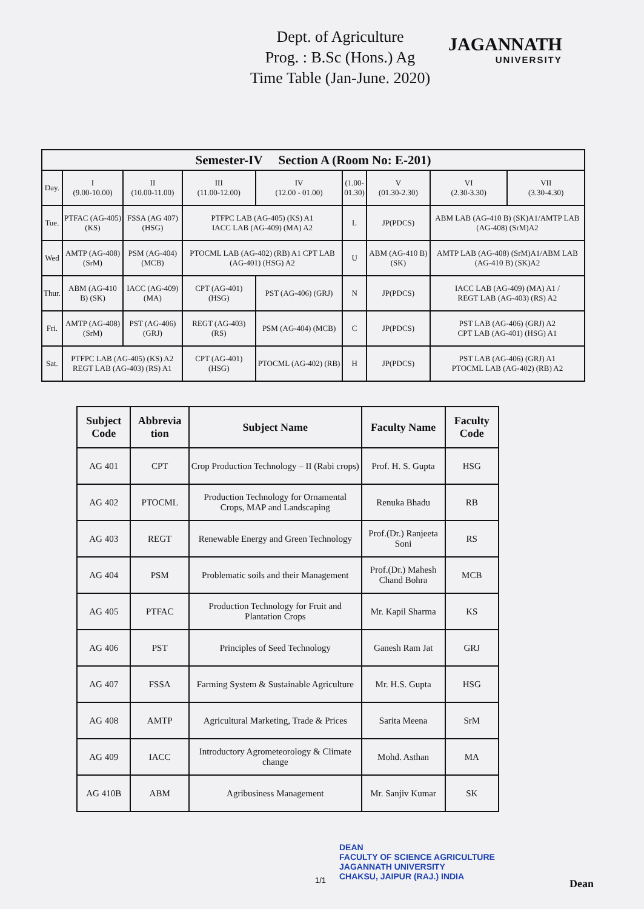Dept. of Agriculture
Prog. : B.Sc (Hons.) Ag
Time Table (Jan-June. 2020)
JAGANNATH
UNIVERSITY
| Semester-IV Section A (Room No: E-201) | | | | | | | | |
| Day. | I (9.00-10.00) | II (10.00-11.00) | III (11.00-12.00) | IV (12.00 - 01.00) | (1.00- 01.30) | V (01.30-2.30) | VI (2.30-3.30) | VII (3.30-4.30) |
| Tue. | PTFAC (AG-405) (KS) | FSSA (AG 407) (HSG) | PTFPC LAB (AG-405) (KS) A1 IACC LAB (AG-409) (MA) A2 | | L | JP(PDCS) | ABM LAB (AG-410 B) (SK)A1/AMTP LAB (AG-408) (SrM)A2 | |
| Wed | AMTP (AG-408) (SrM) | PSM (AG-404) (MCB) | PTOCML LAB (AG-402) (RB) A1 CPT LAB (AG-401) (HSG) A2 | | U | ABM (AG-410 B) (SK) | AMTP LAB (AG-408) (SrM)A1/ABM LAB (AG-410 B) (SK)A2 | |
| Thur. | ABM (AG-410 B) (SK) | IACC (AG-409) (MA) | CPT (AG-401) (HSG) | PST (AG-406) (GRJ) | N | JP(PDCS) | IACC LAB (AG-409) (MA) A1 / REGT LAB (AG-403) (RS) A2 | |
| Fri. | AMTP (AG-408) (SrM) | PST (AG-406) (GRJ) | REGT (AG-403) (RS) | PSM (AG-404) (MCB) | C | JP(PDCS) | PST LAB (AG-406) (GRJ) A2 CPT LAB (AG-401) (HSG) A1 | |
| Sat. | PTFPC LAB (AG-405) (KS) A2 REGT LAB (AG-403) (RS) A1 | | CPT (AG-401) (HSG) | PTOCML (AG-402) (RB) | H | JP(PDCS) | PST LAB (AG-406) (GRJ) A1 PTOCML LAB (AG-402) (RB) A2 | |
| Subject Code | Abbrevia tion | Subject Name | Faculty Name | Faculty Code |
| --- | --- | --- | --- | --- |
| AG 401 | CPT | Crop Production Technology – II (Rabi crops) | Prof. H. S. Gupta | HSG |
| AG 402 | PTOCML | Production Technology for Ornamental Crops, MAP and Landscaping | Renuka Bhadu | RB |
| AG 403 | REGT | Renewable Energy and Green Technology | Prof.(Dr.) Ranjeeta Soni | RS |
| AG 404 | PSM | Problematic soils and their Management | Prof.(Dr.) Mahesh Chand Bohra | MCB |
| AG 405 | PTFAC | Production Technology for Fruit and Plantation Crops | Mr. Kapil Sharma | KS |
| AG 406 | PST | Principles of Seed Technology | Ganesh Ram Jat | GRJ |
| AG 407 | FSSA | Farming System & Sustainable Agriculture | Mr. H.S. Gupta | HSG |
| AG 408 | AMTP | Agricultural Marketing, Trade & Prices | Sarita Meena | SrM |
| AG 409 | IACC | Introductory Agrometeorology & Climate change | Mohd. Asthan | MA |
| AG 410B | ABM | Agribusiness Management | Mr. Sanjiv Kumar | SK |
DEAN
FACULTY OF SCIENCE AGRICULTURE
JAGANNATH UNIVERSITY
CHAKSU, JAIPUR (RAJ.) INDIA
1/1 Dean